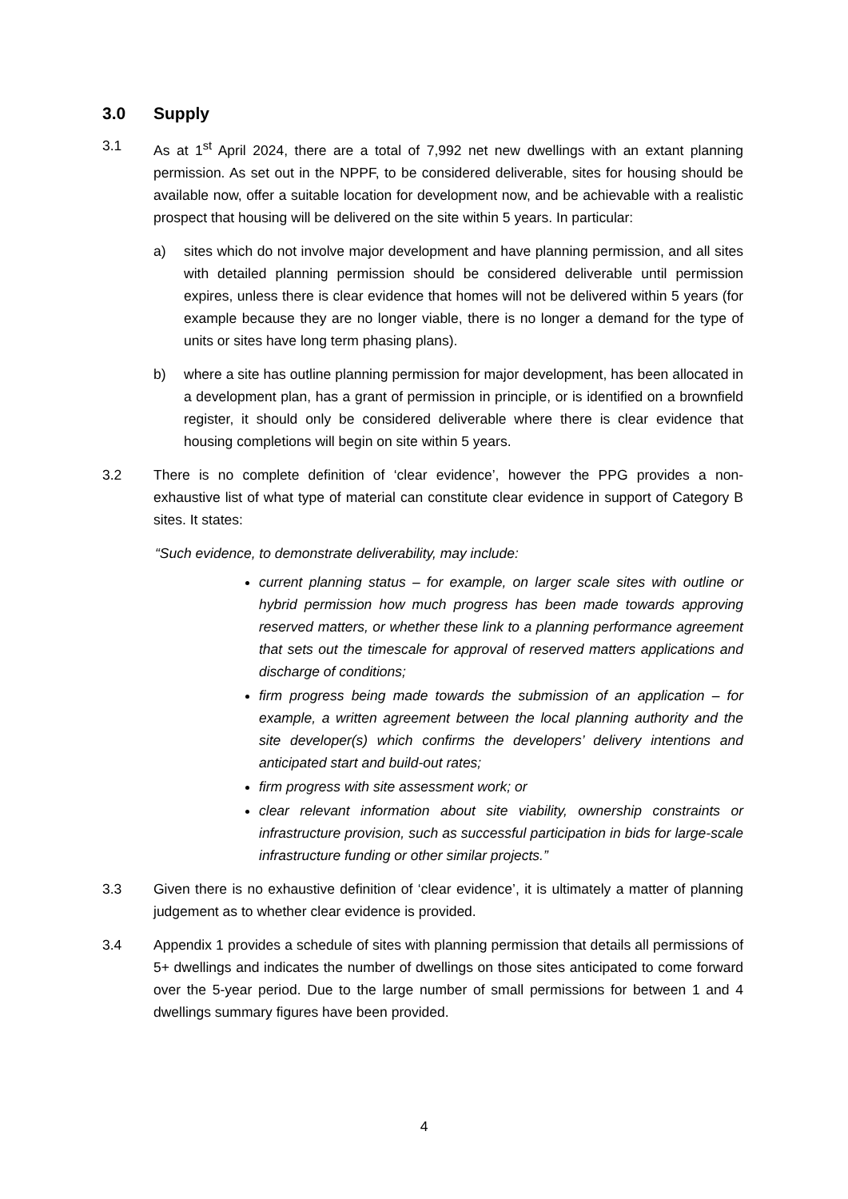3.0 Supply
3.1 As at 1<sup>st</sup> April 2024, there are a total of 7,992 net new dwellings with an extant planning permission. As set out in the NPPF, to be considered deliverable, sites for housing should be available now, offer a suitable location for development now, and be achievable with a realistic prospect that housing will be delivered on the site within 5 years. In particular:
a) sites which do not involve major development and have planning permission, and all sites with detailed planning permission should be considered deliverable until permission expires, unless there is clear evidence that homes will not be delivered within 5 years (for example because they are no longer viable, there is no longer a demand for the type of units or sites have long term phasing plans).
b) where a site has outline planning permission for major development, has been allocated in a development plan, has a grant of permission in principle, or is identified on a brownfield register, it should only be considered deliverable where there is clear evidence that housing completions will begin on site within 5 years.
3.2 There is no complete definition of ‘clear evidence’, however the PPG provides a non-exhaustive list of what type of material can constitute clear evidence in support of Category B sites. It states:
“Such evidence, to demonstrate deliverability, may include:
current planning status – for example, on larger scale sites with outline or hybrid permission how much progress has been made towards approving reserved matters, or whether these link to a planning performance agreement that sets out the timescale for approval of reserved matters applications and discharge of conditions;
firm progress being made towards the submission of an application – for example, a written agreement between the local planning authority and the site developer(s) which confirms the developers’ delivery intentions and anticipated start and build-out rates;
firm progress with site assessment work; or
clear relevant information about site viability, ownership constraints or infrastructure provision, such as successful participation in bids for large-scale infrastructure funding or other similar projects.”
3.3 Given there is no exhaustive definition of ‘clear evidence’, it is ultimately a matter of planning judgement as to whether clear evidence is provided.
3.4 Appendix 1 provides a schedule of sites with planning permission that details all permissions of 5+ dwellings and indicates the number of dwellings on those sites anticipated to come forward over the 5-year period. Due to the large number of small permissions for between 1 and 4 dwellings summary figures have been provided.
4